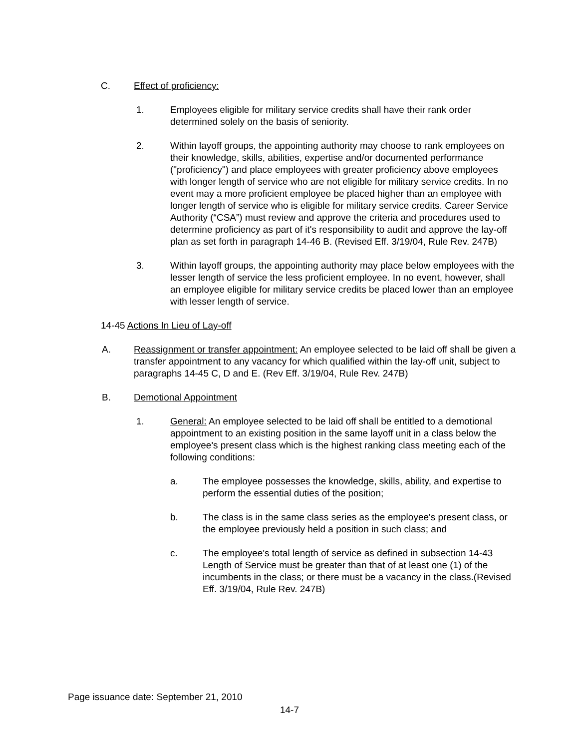C. Effect of proficiency:
1. Employees eligible for military service credits shall have their rank order determined solely on the basis of seniority.
2. Within layoff groups, the appointing authority may choose to rank employees on their knowledge, skills, abilities, expertise and/or documented performance ("proficiency") and place employees with greater proficiency above employees with longer length of service who are not eligible for military service credits. In no event may a more proficient employee be placed higher than an employee with longer length of service who is eligible for military service credits. Career Service Authority (“CSA”) must review and approve the criteria and procedures used to determine proficiency as part of it's responsibility to audit and approve the lay-off plan as set forth in paragraph 14-46 B. (Revised Eff. 3/19/04, Rule Rev. 247B)
3. Within layoff groups, the appointing authority may place below employees with the lesser length of service the less proficient employee. In no event, however, shall an employee eligible for military service credits be placed lower than an employee with lesser length of service.
14-45 Actions In Lieu of Lay-off
A. Reassignment or transfer appointment: An employee selected to be laid off shall be given a transfer appointment to any vacancy for which qualified within the lay-off unit, subject to paragraphs 14-45 C, D and E. (Rev Eff. 3/19/04, Rule Rev. 247B)
B. Demotional Appointment
1. General: An employee selected to be laid off shall be entitled to a demotional appointment to an existing position in the same layoff unit in a class below the employee's present class which is the highest ranking class meeting each of the following conditions:
a. The employee possesses the knowledge, skills, ability, and expertise to perform the essential duties of the position;
b. The class is in the same class series as the employee's present class, or the employee previously held a position in such class; and
c. The employee's total length of service as defined in subsection 14-43 Length of Service must be greater than that of at least one (1) of the incumbents in the class; or there must be a vacancy in the class.(Revised Eff. 3/19/04, Rule Rev. 247B)
Page issuance date: September 21, 2010
14-7